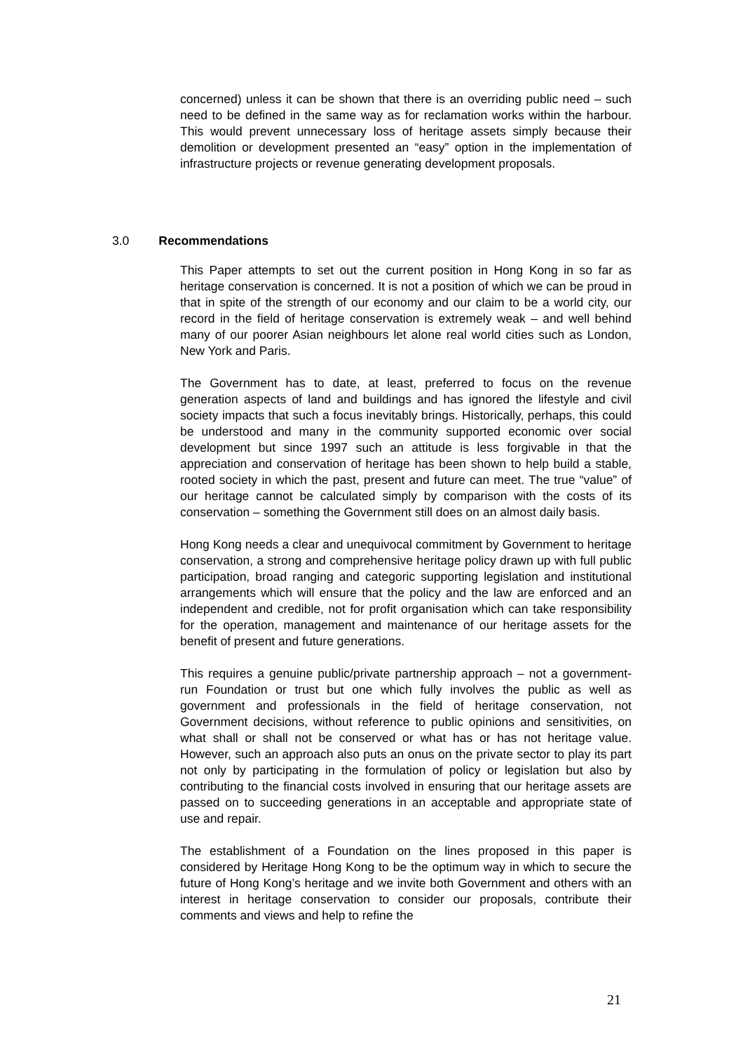concerned) unless it can be shown that there is an overriding public need – such need to be defined in the same way as for reclamation works within the harbour. This would prevent unnecessary loss of heritage assets simply because their demolition or development presented an “easy” option in the implementation of infrastructure projects or revenue generating development proposals.
3.0 Recommendations
This Paper attempts to set out the current position in Hong Kong in so far as heritage conservation is concerned. It is not a position of which we can be proud in that in spite of the strength of our economy and our claim to be a world city, our record in the field of heritage conservation is extremely weak – and well behind many of our poorer Asian neighbours let alone real world cities such as London, New York and Paris.
The Government has to date, at least, preferred to focus on the revenue generation aspects of land and buildings and has ignored the lifestyle and civil society impacts that such a focus inevitably brings. Historically, perhaps, this could be understood and many in the community supported economic over social development but since 1997 such an attitude is less forgivable in that the appreciation and conservation of heritage has been shown to help build a stable, rooted society in which the past, present and future can meet. The true “value” of our heritage cannot be calculated simply by comparison with the costs of its conservation – something the Government still does on an almost daily basis.
Hong Kong needs a clear and unequivocal commitment by Government to heritage conservation, a strong and comprehensive heritage policy drawn up with full public participation, broad ranging and categoric supporting legislation and institutional arrangements which will ensure that the policy and the law are enforced and an independent and credible, not for profit organisation which can take responsibility for the operation, management and maintenance of our heritage assets for the benefit of present and future generations.
This requires a genuine public/private partnership approach – not a government-run Foundation or trust but one which fully involves the public as well as government and professionals in the field of heritage conservation, not Government decisions, without reference to public opinions and sensitivities, on what shall or shall not be conserved or what has or has not heritage value. However, such an approach also puts an onus on the private sector to play its part not only by participating in the formulation of policy or legislation but also by contributing to the financial costs involved in ensuring that our heritage assets are passed on to succeeding generations in an acceptable and appropriate state of use and repair.
The establishment of a Foundation on the lines proposed in this paper is considered by Heritage Hong Kong to be the optimum way in which to secure the future of Hong Kong’s heritage and we invite both Government and others with an interest in heritage conservation to consider our proposals, contribute their comments and views and help to refine the
21